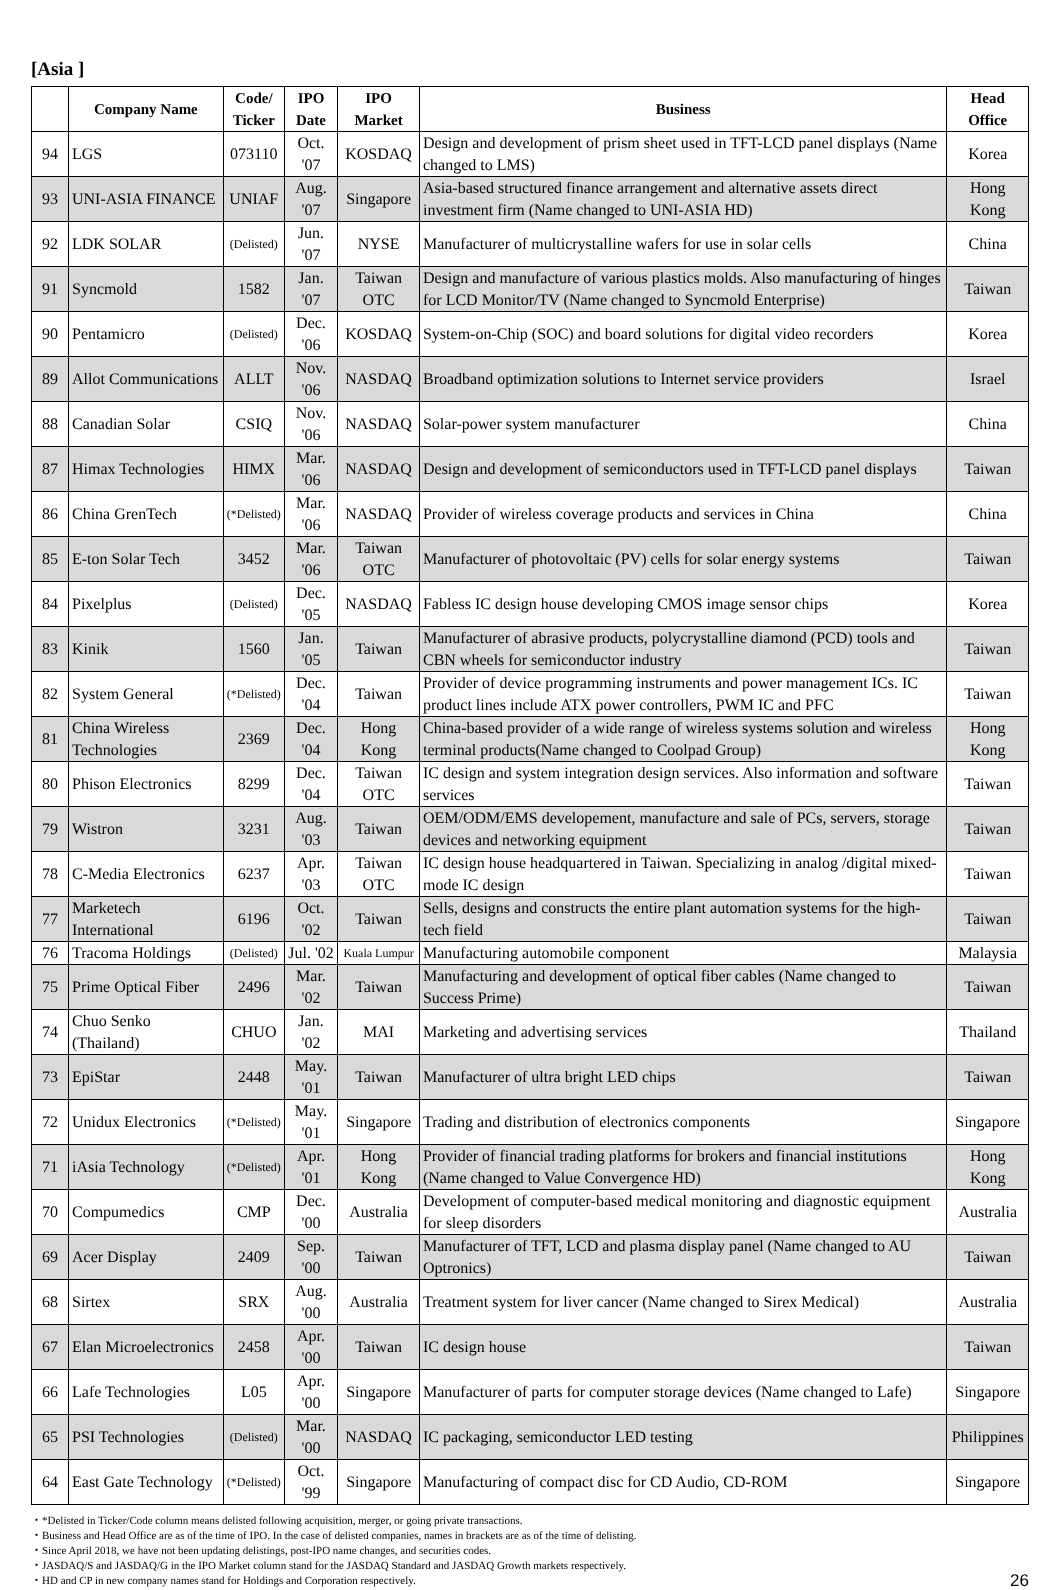[Asia ]
| | Company Name | Code/ Ticker | IPO Date | IPO Market | Business | Head Office |
| --- | --- | --- | --- | --- | --- | --- |
| 94 | LGS | 073110 | Oct. '07 | KOSDAQ | Design and development of prism sheet used in TFT-LCD panel displays (Name changed to LMS) | Korea |
| 93 | UNI-ASIA FINANCE | UNIAF | Aug. '07 | Singapore | Asia-based structured finance arrangement and alternative assets direct investment firm (Name changed to UNI-ASIA HD) | Hong Kong |
| 92 | LDK SOLAR | (Delisted) | Jun. '07 | NYSE | Manufacturer of multicrystalline wafers for use in solar cells | China |
| 91 | Syncmold | 1582 | Jan. '07 | Taiwan OTC | Design and manufacture of various plastics molds. Also manufacturing of hinges for LCD Monitor/TV (Name changed to Syncmold Enterprise) | Taiwan |
| 90 | Pentamicro | (Delisted) | Dec. '06 | KOSDAQ | System-on-Chip (SOC) and board solutions for digital video recorders | Korea |
| 89 | Allot Communications | ALLT | Nov. '06 | NASDAQ | Broadband optimization solutions to Internet service providers | Israel |
| 88 | Canadian Solar | CSIQ | Nov. '06 | NASDAQ | Solar-power system manufacturer | China |
| 87 | Himax Technologies | HIMX | Mar. '06 | NASDAQ | Design and development of semiconductors used in TFT-LCD panel displays | Taiwan |
| 86 | China GrenTech | (*Delisted) | Mar. '06 | NASDAQ | Provider of wireless coverage products and services in China | China |
| 85 | E-ton Solar Tech | 3452 | Mar. '06 | Taiwan OTC | Manufacturer of photovoltaic (PV) cells for solar energy systems | Taiwan |
| 84 | Pixelplus | (Delisted) | Dec. '05 | NASDAQ | Fabless IC design house developing CMOS image sensor chips | Korea |
| 83 | Kinik | 1560 | Jan. '05 | Taiwan | Manufacturer of abrasive products, polycrystalline diamond (PCD) tools and CBN wheels for semiconductor industry | Taiwan |
| 82 | System General | (*Delisted) | Dec. '04 | Taiwan | Provider of device programming instruments and power management ICs. IC product lines include ATX power controllers, PWM IC and PFC | Taiwan |
| 81 | China Wireless Technologies | 2369 | Dec. '04 | Hong Kong | China-based provider of a wide range of wireless systems solution and wireless terminal products(Name changed to Coolpad Group) | Hong Kong |
| 80 | Phison Electronics | 8299 | Dec. '04 | Taiwan OTC | IC design and system integration design services. Also information and software services | Taiwan |
| 79 | Wistron | 3231 | Aug. '03 | Taiwan | OEM/ODM/EMS developement, manufacture and sale of PCs, servers, storage devices and networking equipment | Taiwan |
| 78 | C-Media Electronics | 6237 | Apr. '03 | Taiwan OTC | IC design house headquartered in Taiwan. Specializing in analog /digital mixed-mode IC design | Taiwan |
| 77 | Marketech International | 6196 | Oct. '02 | Taiwan | Sells, designs and constructs the entire plant automation systems for the high-tech field | Taiwan |
| 76 | Tracoma Holdings | (Delisted) | Jul. '02 | Kuala Lumpur | Manufacturing automobile component | Malaysia |
| 75 | Prime Optical Fiber | 2496 | Mar. '02 | Taiwan | Manufacturing and development of optical fiber cables (Name changed to Success Prime) | Taiwan |
| 74 | Chuo Senko (Thailand) | CHUO | Jan. '02 | MAI | Marketing and advertising services | Thailand |
| 73 | EpiStar | 2448 | May. '01 | Taiwan | Manufacturer of ultra bright LED chips | Taiwan |
| 72 | Unidux Electronics | (*Delisted) | May. '01 | Singapore | Trading and distribution of electronics components | Singapore |
| 71 | iAsia Technology | (*Delisted) | Apr. '01 | Hong Kong | Provider of financial trading platforms for brokers and financial institutions (Name changed to Value Convergence HD) | Hong Kong |
| 70 | Compumedics | CMP | Dec. '00 | Australia | Development of computer-based medical monitoring and diagnostic equipment for sleep disorders | Australia |
| 69 | Acer Display | 2409 | Sep. '00 | Taiwan | Manufacturer of TFT, LCD and plasma display panel (Name changed to AU Optronics) | Taiwan |
| 68 | Sirtex | SRX | Aug. '00 | Australia | Treatment system for liver cancer (Name changed to Sirex Medical) | Australia |
| 67 | Elan Microelectronics | 2458 | Apr. '00 | Taiwan | IC design house | Taiwan |
| 66 | Lafe Technologies | L05 | Apr. '00 | Singapore | Manufacturer of parts for computer storage devices (Name changed to Lafe) | Singapore |
| 65 | PSI Technologies | (Delisted) | Mar. '00 | NASDAQ | IC packaging, semiconductor LED testing | Philippines |
| 64 | East Gate Technology | (*Delisted) | Oct. '99 | Singapore | Manufacturing of compact disc for CD Audio, CD-ROM | Singapore |
・*Delisted in Ticker/Code column means delisted following acquisition, merger, or going private transactions.
・Business and Head Office are as of the time of IPO. In the case of delisted companies, names in brackets are as of the time of delisting.
・Since April 2018, we have not been updating delistings, post-IPO name changes, and securities codes.
・JASDAQ/S and JASDAQ/G in the IPO Market column stand for the JASDAQ Standard and JASDAQ Growth markets respectively.
・HD and CP in new company names stand for Holdings and Corporation respectively.
26